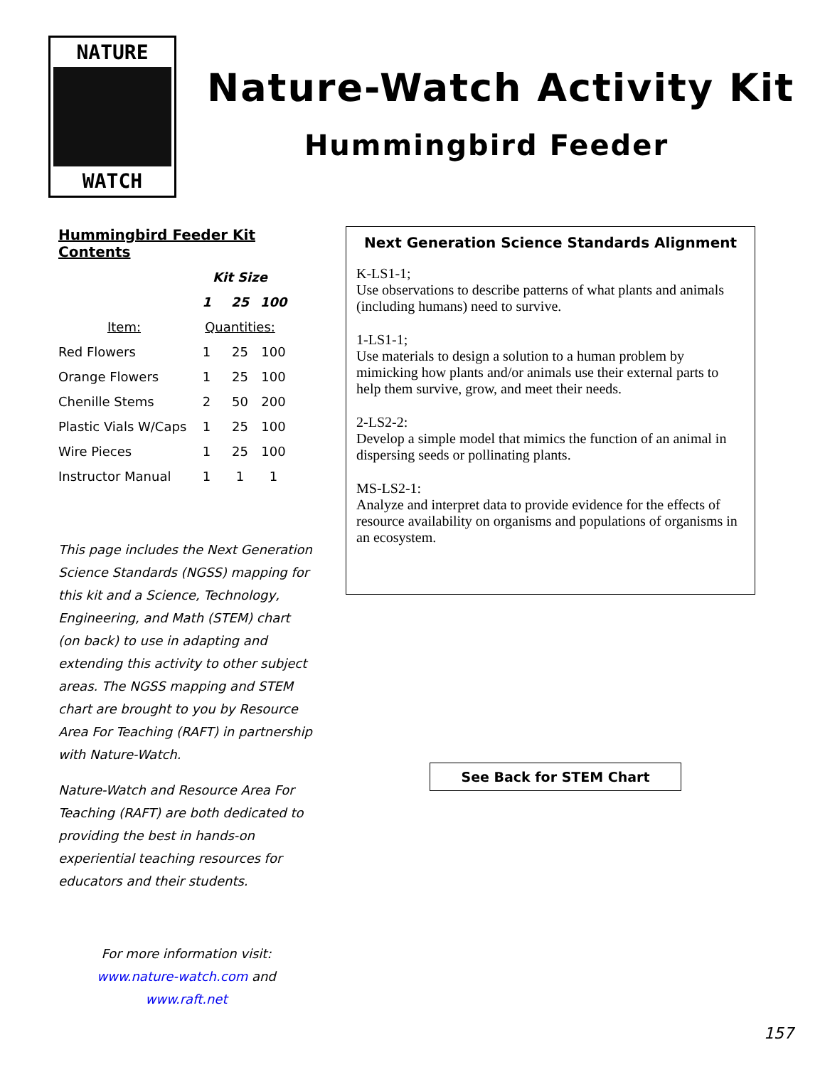NATURE
WATCH
Nature-Watch Activity Kit
Hummingbird Feeder
Hummingbird Feeder Kit Contents
| | Kit Size | | |
| --- | --- | --- | --- |
| | 1 | 25 | 100 |
| Item: | Quantities: | | |
| Red Flowers | 1 | 25 | 100 |
| Orange Flowers | 1 | 25 | 100 |
| Chenille Stems | 2 | 50 | 200 |
| Plastic Vials W/Caps | 1 | 25 | 100 |
| Wire Pieces | 1 | 25 | 100 |
| Instructor Manual | 1 | 1 | 1 |
This page includes the Next Generation Science Standards (NGSS) mapping for this kit and a Science, Technology, Engineering, and Math (STEM) chart (on back) to use in adapting and extending this activity to other subject areas. The NGSS mapping and STEM chart are brought to you by Resource Area For Teaching (RAFT) in partnership with Nature-Watch.
Nature-Watch and Resource Area For Teaching (RAFT) are both dedicated to providing the best in hands-on experiential teaching resources for educators and their students.
For more information visit:
www.nature-watch.com and
www.raft.net
Next Generation Science Standards Alignment
K-LS1-1;
Use observations to describe patterns of what plants and animals (including humans) need to survive.
1-LS1-1;
Use materials to design a solution to a human problem by mimicking how plants and/or animals use their external parts to help them survive, grow, and meet their needs.
2-LS2-2:
Develop a simple model that mimics the function of an animal in dispersing seeds or pollinating plants.
MS-LS2-1:
Analyze and interpret data to provide evidence for the effects of resource availability on organisms and populations of organisms in an ecosystem.
See Back for STEM Chart
157